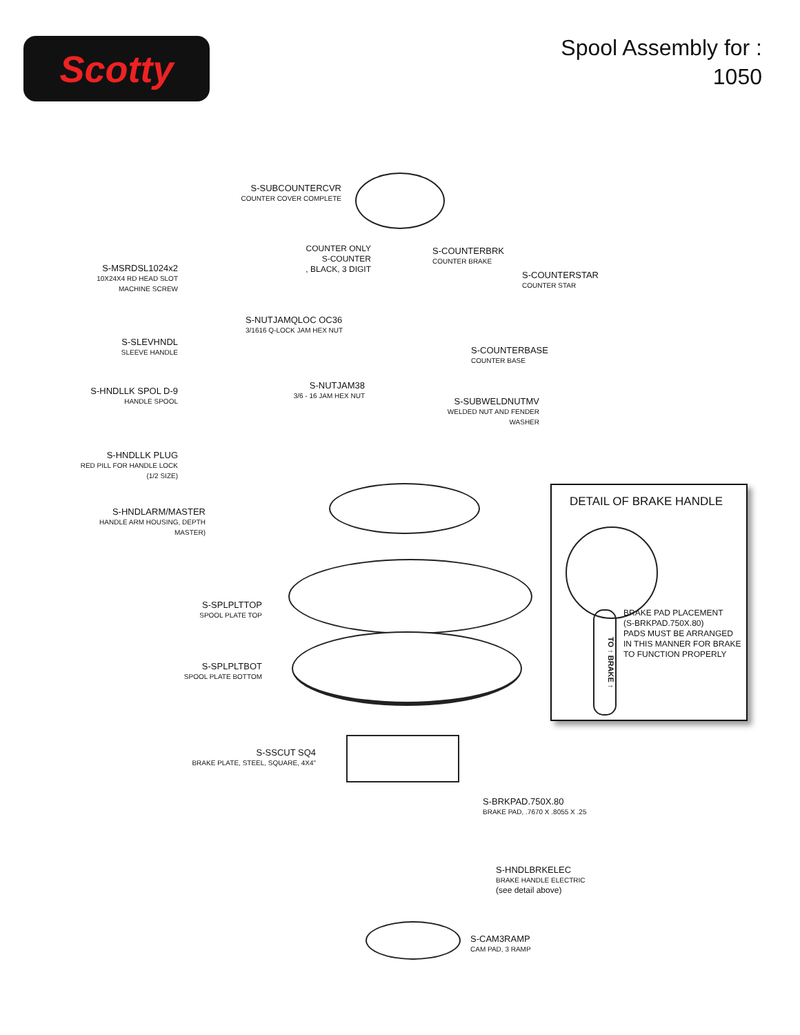Scotty
Spool Assembly for :
1050
S-SUBCOUNTERCVR
COUNTER COVER COMPLETE
COUNTER ONLY
S-COUNTER, BLACK, 3 DIGIT
S-COUNTERBRK
COUNTER BRAKE
S-COUNTERSTAR
COUNTER STAR
S-MSRDSL1024x2
10X24X4 RD HEAD SLOT
MACHINE SCREW
S-NUTJAMQLOC OC36
3/1616 Q-LOCK JAM HEX NUT
S-SLEVHNDL
SLEEVE HANDLE
S-COUNTERBASE
COUNTER BASE
S-NUTJAM38
3/6 - 16 JAM HEX NUT
S-HNDLLK SPOL D-9
HANDLE SPOOL
S-SUBWELDNUTMV
WELDED NUT AND FENDER
WASHER
S-HNDLLK PLUG
RED PILL FOR HANDLE LOCK
(1/2 SIZE)
S-HNDLARM/MASTER
HANDLE ARM HOUSING, DEPTH MASTER)
DETAIL OF BRAKE HANDLE
TO ↑ BRAKE ↑
BRAKE PAD PLACEMENT
(S-BRKPAD.750X.80)
PADS MUST BE ARRANGED
IN THIS MANNER FOR BRAKE
TO FUNCTION PROPERLY
S-SPLPLTTOP
SPOOL PLATE TOP
S-SPLPLTBOT
SPOOL PLATE BOTTOM
S-SSCUT SQ4
BRAKE PLATE, STEEL, SQUARE, 4X4"
S-BRKPAD.750X.80
BRAKE PAD, .7670 X .8055 X .25
S-HNDLBRKELEC
BRAKE HANDLE ELECTRIC
(see detail above)
S-CAM3RAMP
CAM PAD, 3 RAMP